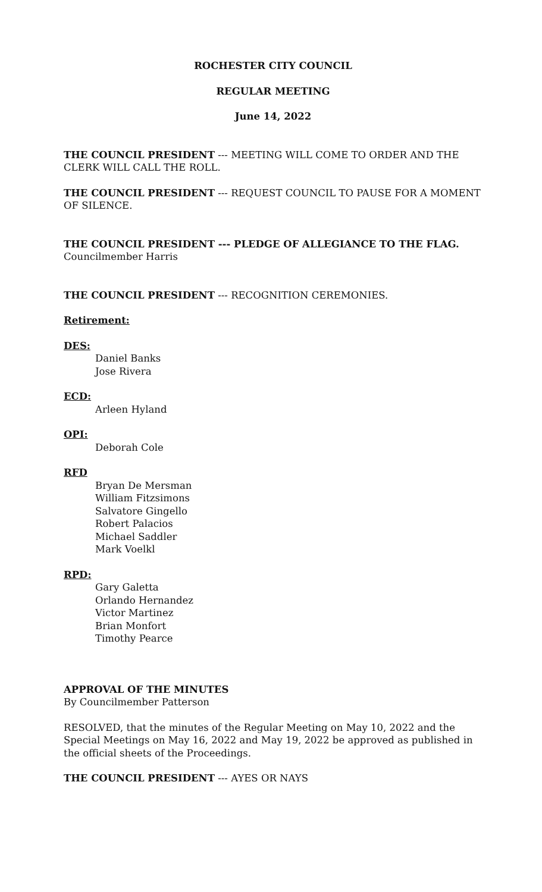ROCHESTER CITY COUNCIL
REGULAR MEETING
June 14, 2022
THE COUNCIL PRESIDENT --- MEETING WILL COME TO ORDER AND THE CLERK WILL CALL THE ROLL.
THE COUNCIL PRESIDENT --- REQUEST COUNCIL TO PAUSE FOR A MOMENT OF SILENCE.
THE COUNCIL PRESIDENT --- PLEDGE OF ALLEGIANCE TO THE FLAG.
Councilmember Harris
THE COUNCIL PRESIDENT --- RECOGNITION CEREMONIES.
Retirement:
DES:
Daniel Banks
Jose Rivera
ECD:
Arleen Hyland
OPI:
Deborah Cole
RFD
Bryan De Mersman
William Fitzsimons
Salvatore Gingello
Robert Palacios
Michael Saddler
Mark Voelkl
RPD:
Gary Galetta
Orlando Hernandez
Victor Martinez
Brian Monfort
Timothy Pearce
APPROVAL OF THE MINUTES
By Councilmember Patterson
RESOLVED, that the minutes of the Regular Meeting on May 10, 2022 and the Special Meetings on May 16, 2022 and May 19, 2022 be approved as published in the official sheets of the Proceedings.
THE COUNCIL PRESIDENT --- AYES OR NAYS